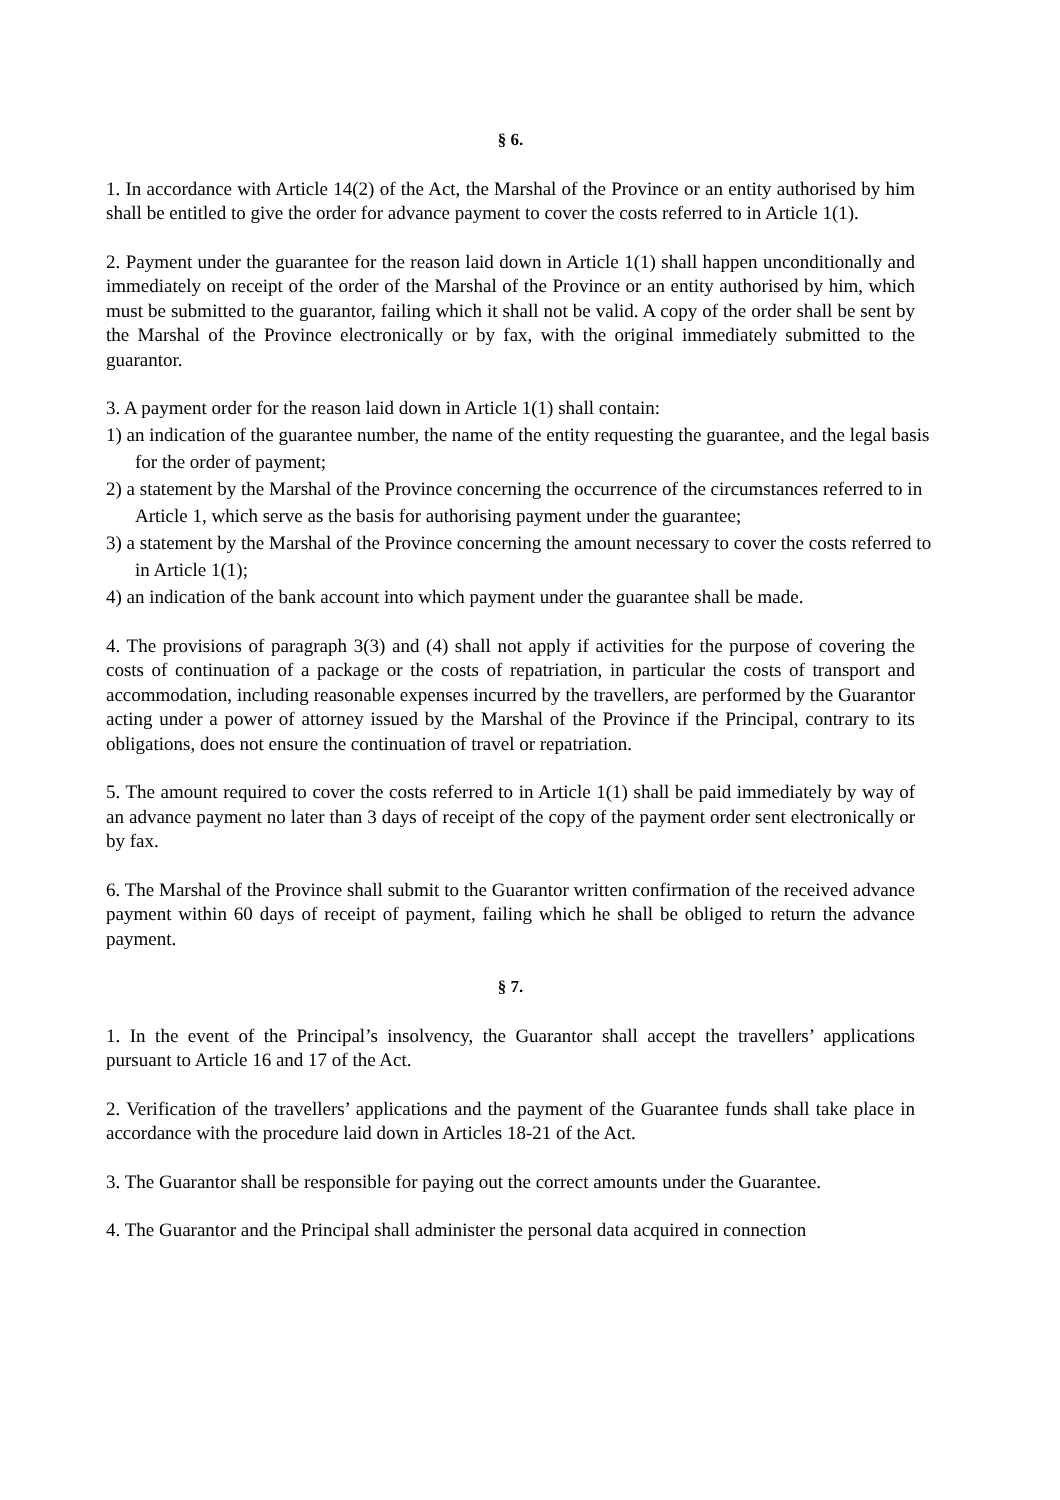§ 6.
1. In accordance with Article 14(2) of the Act, the Marshal of the Province or an entity authorised by him shall be entitled to give the order for advance payment to cover the costs referred to in Article 1(1).
2. Payment under the guarantee for the reason laid down in Article 1(1) shall happen unconditionally and immediately on receipt of the order of the Marshal of the Province or an entity authorised by him, which must be submitted to the guarantor, failing which it shall not be valid. A copy of the order shall be sent by the Marshal of the Province electronically or by fax, with the original immediately submitted to the guarantor.
3. A payment order for the reason laid down in Article 1(1) shall contain:
1) an indication of the guarantee number, the name of the entity requesting the guarantee, and the legal basis for the order of payment;
2) a statement by the Marshal of the Province concerning the occurrence of the circumstances referred to in Article 1, which serve as the basis for authorising payment under the guarantee;
3) a statement by the Marshal of the Province concerning the amount necessary to cover the costs referred to in Article 1(1);
4) an indication of the bank account into which payment under the guarantee shall be made.
4. The provisions of paragraph 3(3) and (4) shall not apply if activities for the purpose of covering the costs of continuation of a package or the costs of repatriation, in particular the costs of transport and accommodation, including reasonable expenses incurred by the travellers, are performed by the Guarantor acting under a power of attorney issued by the Marshal of the Province if the Principal, contrary to its obligations, does not ensure the continuation of travel or repatriation.
5. The amount required to cover the costs referred to in Article 1(1) shall be paid immediately by way of an advance payment no later than 3 days of receipt of the copy of the payment order sent electronically or by fax.
6. The Marshal of the Province shall submit to the Guarantor written confirmation of the received advance payment within 60 days of receipt of payment, failing which he shall be obliged to return the advance payment.
§ 7.
1. In the event of the Principal’s insolvency, the Guarantor shall accept the travellers’ applications pursuant to Article 16 and 17 of the Act.
2. Verification of the travellers’ applications and the payment of the Guarantee funds shall take place in accordance with the procedure laid down in Articles 18-21 of the Act.
3. The Guarantor shall be responsible for paying out the correct amounts under the Guarantee.
4. The Guarantor and the Principal shall administer the personal data acquired in connection